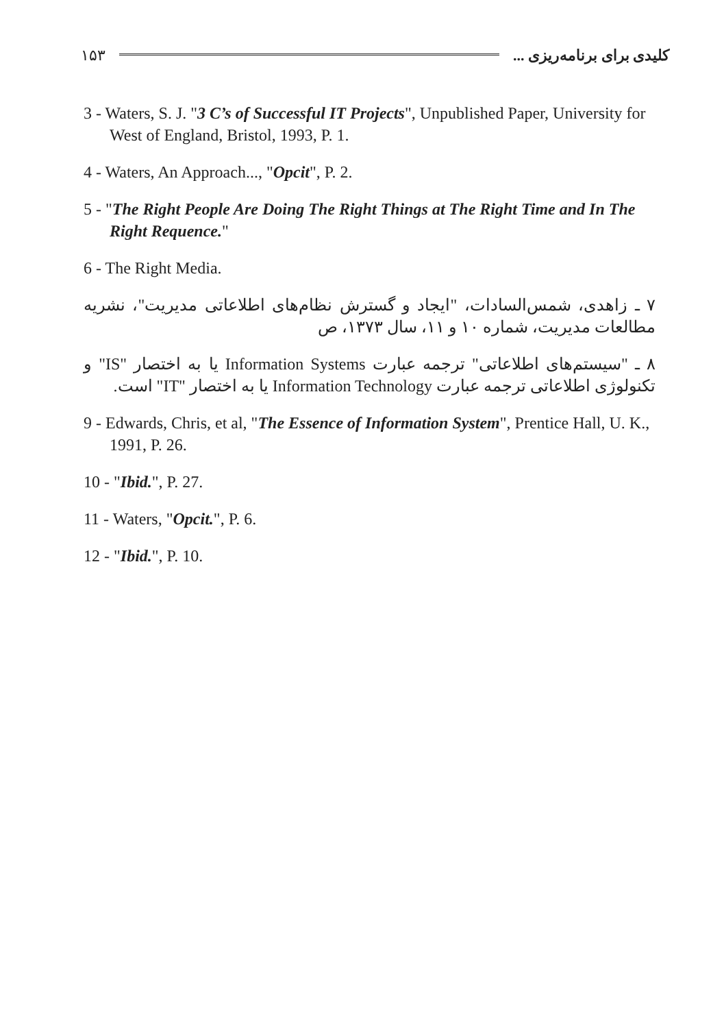کلیدی برای برنامه‌ریزی ... ۱۵۳
3 - Waters, S. J. "3 C’s of Successful IT Projects", Unpublished Paper, University for West of England, Bristol, 1993, P. 1.
4 - Waters, An Approach..., "Opcit", P. 2.
5 - "The Right People Are Doing The Right Things at The Right Time and In The Right Requence."
6 - The Right Media.
۷ ـ زاهدی، شمس‌السادات، "ایجاد و گسترش نظام‌های اطلاعاتی مدیریت"، نشریه مطالعات مدیریت، شماره ۱۰ و ۱۱، سال ۱۳۷۳، ص
۸ ـ "سیستم‌های اطلاعاتی" ترجمه عبارت Information Systems یا به اختصار "IS" و تکنولوژی اطلاعاتی ترجمه عبارت Information Technology یا به اختصار "IT" است.
9 - Edwards, Chris, et al, "The Essence of Information System", Prentice Hall, U. K., 1991, P. 26.
10 - "Ibid.", P. 27.
11 - Waters, "Opcit.", P. 6.
12 - "Ibid.", P. 10.